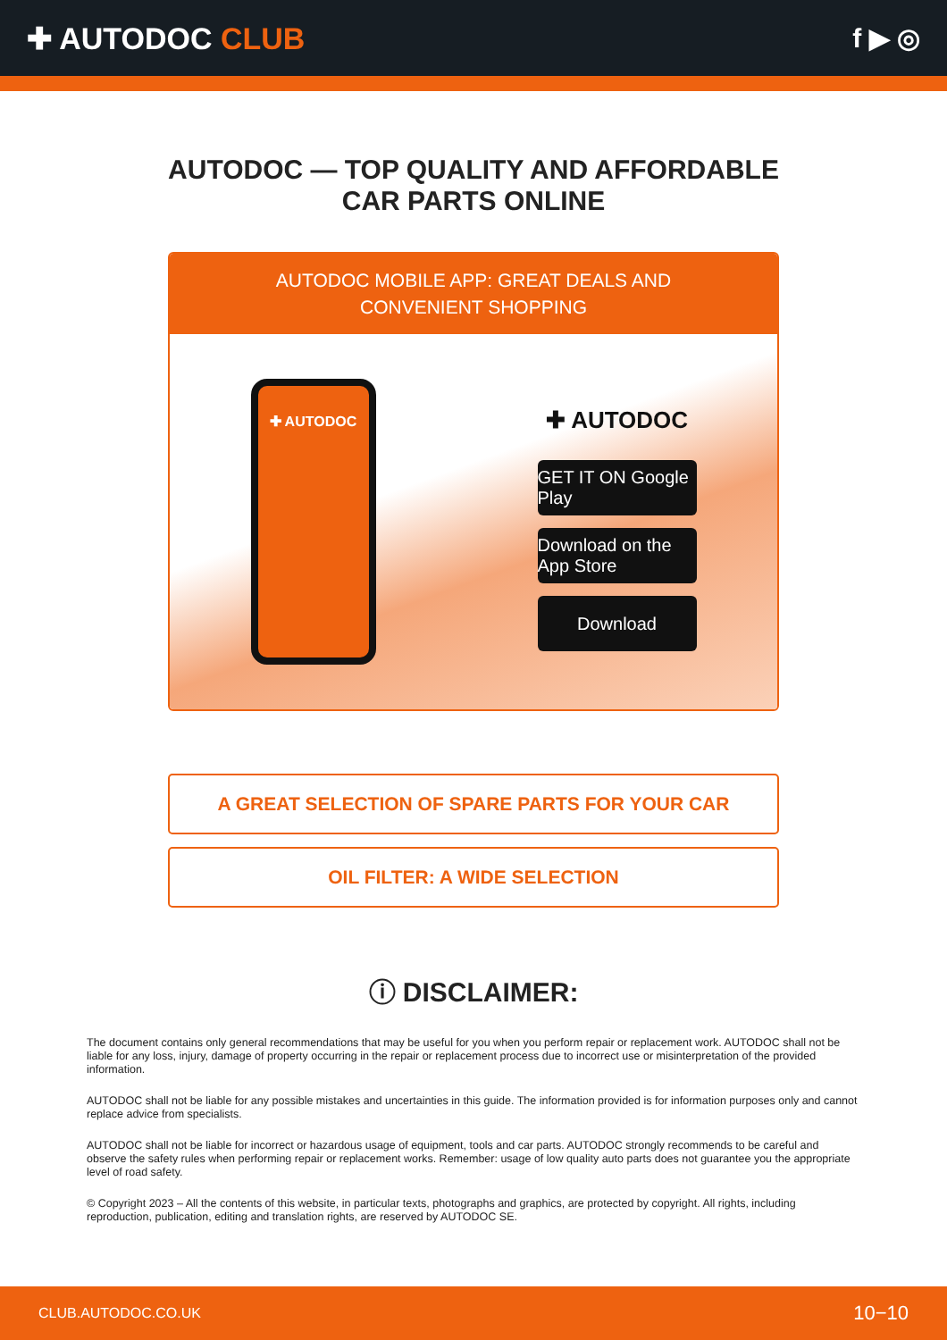✚ AUTODOC CLUB f ▶ ◎
AUTODOC — TOP QUALITY AND AFFORDABLE CAR PARTS ONLINE
AUTODOC MOBILE APP: GREAT DEALS AND CONVENIENT SHOPPING
✚ AUTODOC
✚ AUTODOC
GET IT ON Google Play
Download on the App Store
Download
A GREAT SELECTION OF SPARE PARTS FOR YOUR CAR
OIL FILTER: A WIDE SELECTION
ⓘ DISCLAIMER:
The document contains only general recommendations that may be useful for you when you perform repair or replacement work. AUTODOC shall not be liable for any loss, injury, damage of property occurring in the repair or replacement process due to incorrect use or misinterpretation of the provided information.
AUTODOC shall not be liable for any possible mistakes and uncertainties in this guide. The information provided is for information purposes only and cannot replace advice from specialists.
AUTODOC shall not be liable for incorrect or hazardous usage of equipment, tools and car parts. AUTODOC strongly recommends to be careful and observe the safety rules when performing repair or replacement works. Remember: usage of low quality auto parts does not guarantee you the appropriate level of road safety.
© Copyright 2023 – All the contents of this website, in particular texts, photographs and graphics, are protected by copyright. All rights, including reproduction, publication, editing and translation rights, are reserved by AUTODOC SE.
CLUB.AUTODOC.CO.UK 10−10